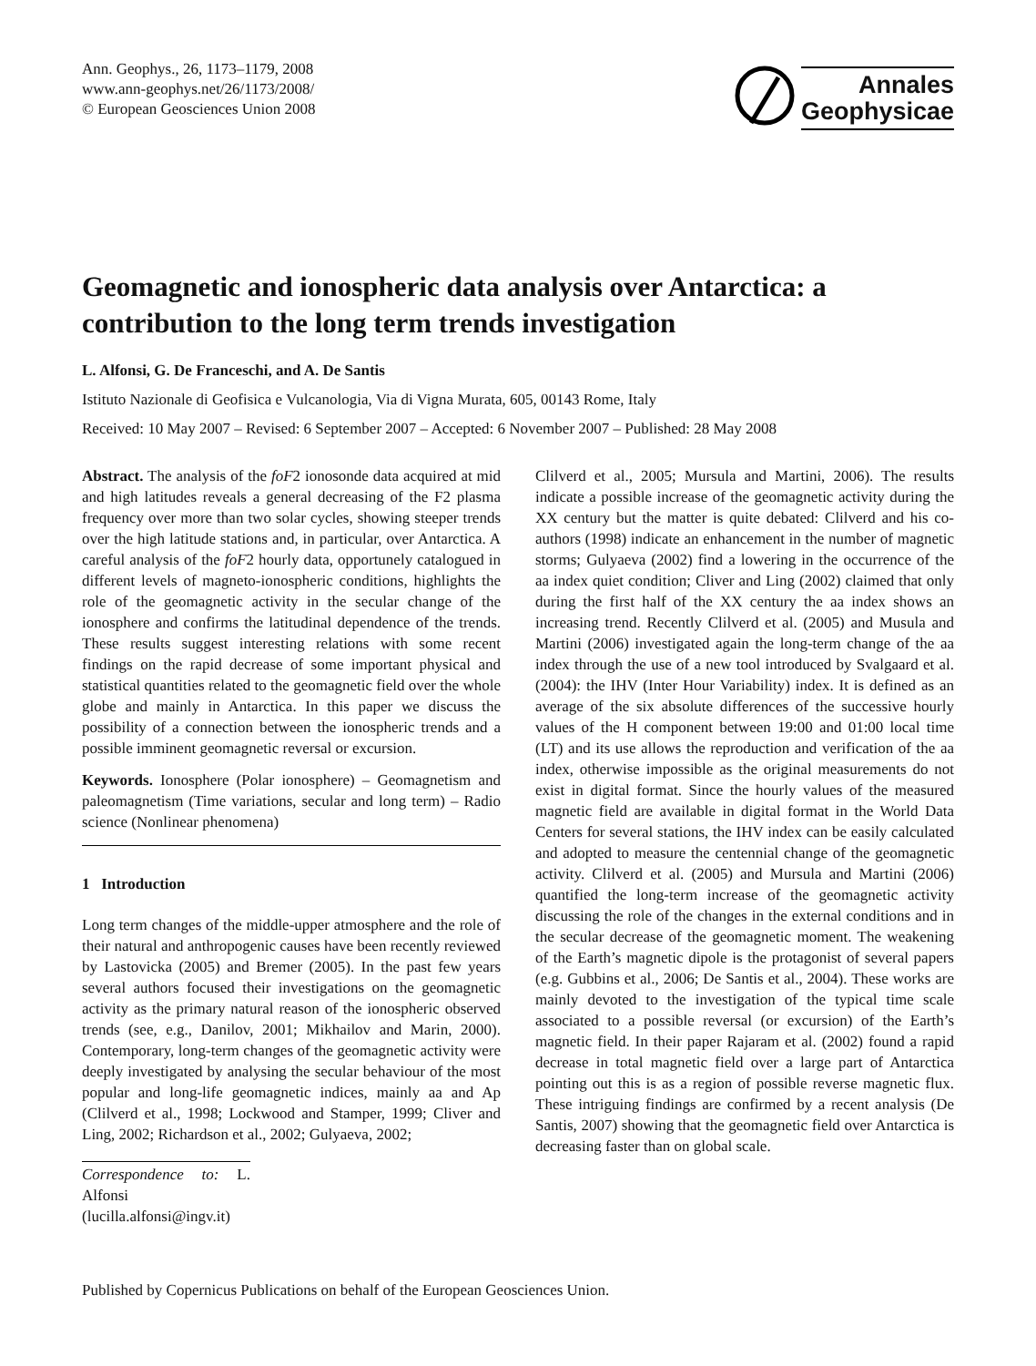Ann. Geophys., 26, 1173–1179, 2008
www.ann-geophys.net/26/1173/2008/
© European Geosciences Union 2008
Annales
Geophysicae
Geomagnetic and ionospheric data analysis over Antarctica: a contribution to the long term trends investigation
L. Alfonsi, G. De Franceschi, and A. De Santis
Istituto Nazionale di Geofisica e Vulcanologia, Via di Vigna Murata, 605, 00143 Rome, Italy
Received: 10 May 2007 – Revised: 6 September 2007 – Accepted: 6 November 2007 – Published: 28 May 2008
Abstract. The analysis of the foF2 ionosonde data acquired at mid and high latitudes reveals a general decreasing of the F2 plasma frequency over more than two solar cycles, showing steeper trends over the high latitude stations and, in particular, over Antarctica. A careful analysis of the foF2 hourly data, opportunely catalogued in different levels of magneto-ionospheric conditions, highlights the role of the geomagnetic activity in the secular change of the ionosphere and confirms the latitudinal dependence of the trends. These results suggest interesting relations with some recent findings on the rapid decrease of some important physical and statistical quantities related to the geomagnetic field over the whole globe and mainly in Antarctica. In this paper we discuss the possibility of a connection between the ionospheric trends and a possible imminent geomagnetic reversal or excursion.
Keywords. Ionosphere (Polar ionosphere) – Geomagnetism and paleomagnetism (Time variations, secular and long term) – Radio science (Nonlinear phenomena)
1 Introduction
Long term changes of the middle-upper atmosphere and the role of their natural and anthropogenic causes have been recently reviewed by Lastovicka (2005) and Bremer (2005). In the past few years several authors focused their investigations on the geomagnetic activity as the primary natural reason of the ionospheric observed trends (see, e.g., Danilov, 2001; Mikhailov and Marin, 2000). Contemporary, long-term changes of the geomagnetic activity were deeply investigated by analysing the secular behaviour of the most popular and long-life geomagnetic indices, mainly aa and Ap (Clilverd et al., 1998; Lockwood and Stamper, 1999; Cliver and Ling, 2002; Richardson et al., 2002; Gulyaeva, 2002;
Correspondence to: L. Alfonsi
(lucilla.alfonsi@ingv.it)
Clilverd et al., 2005; Mursula and Martini, 2006). The results indicate a possible increase of the geomagnetic activity during the XX century but the matter is quite debated: Clilverd and his co-authors (1998) indicate an enhancement in the number of magnetic storms; Gulyaeva (2002) find a lowering in the occurrence of the aa index quiet condition; Cliver and Ling (2002) claimed that only during the first half of the XX century the aa index shows an increasing trend. Recently Clilverd et al. (2005) and Musula and Martini (2006) investigated again the long-term change of the aa index through the use of a new tool introduced by Svalgaard et al. (2004): the IHV (Inter Hour Variability) index. It is defined as an average of the six absolute differences of the successive hourly values of the H component between 19:00 and 01:00 local time (LT) and its use allows the reproduction and verification of the aa index, otherwise impossible as the original measurements do not exist in digital format. Since the hourly values of the measured magnetic field are available in digital format in the World Data Centers for several stations, the IHV index can be easily calculated and adopted to measure the centennial change of the geomagnetic activity. Clilverd et al. (2005) and Mursula and Martini (2006) quantified the long-term increase of the geomagnetic activity discussing the role of the changes in the external conditions and in the secular decrease of the geomagnetic moment. The weakening of the Earth’s magnetic dipole is the protagonist of several papers (e.g. Gubbins et al., 2006; De Santis et al., 2004). These works are mainly devoted to the investigation of the typical time scale associated to a possible reversal (or excursion) of the Earth’s magnetic field. In their paper Rajaram et al. (2002) found a rapid decrease in total magnetic field over a large part of Antarctica pointing out this is as a region of possible reverse magnetic flux. These intriguing findings are confirmed by a recent analysis (De Santis, 2007) showing that the geomagnetic field over Antarctica is decreasing faster than on global scale.
Published by Copernicus Publications on behalf of the European Geosciences Union.